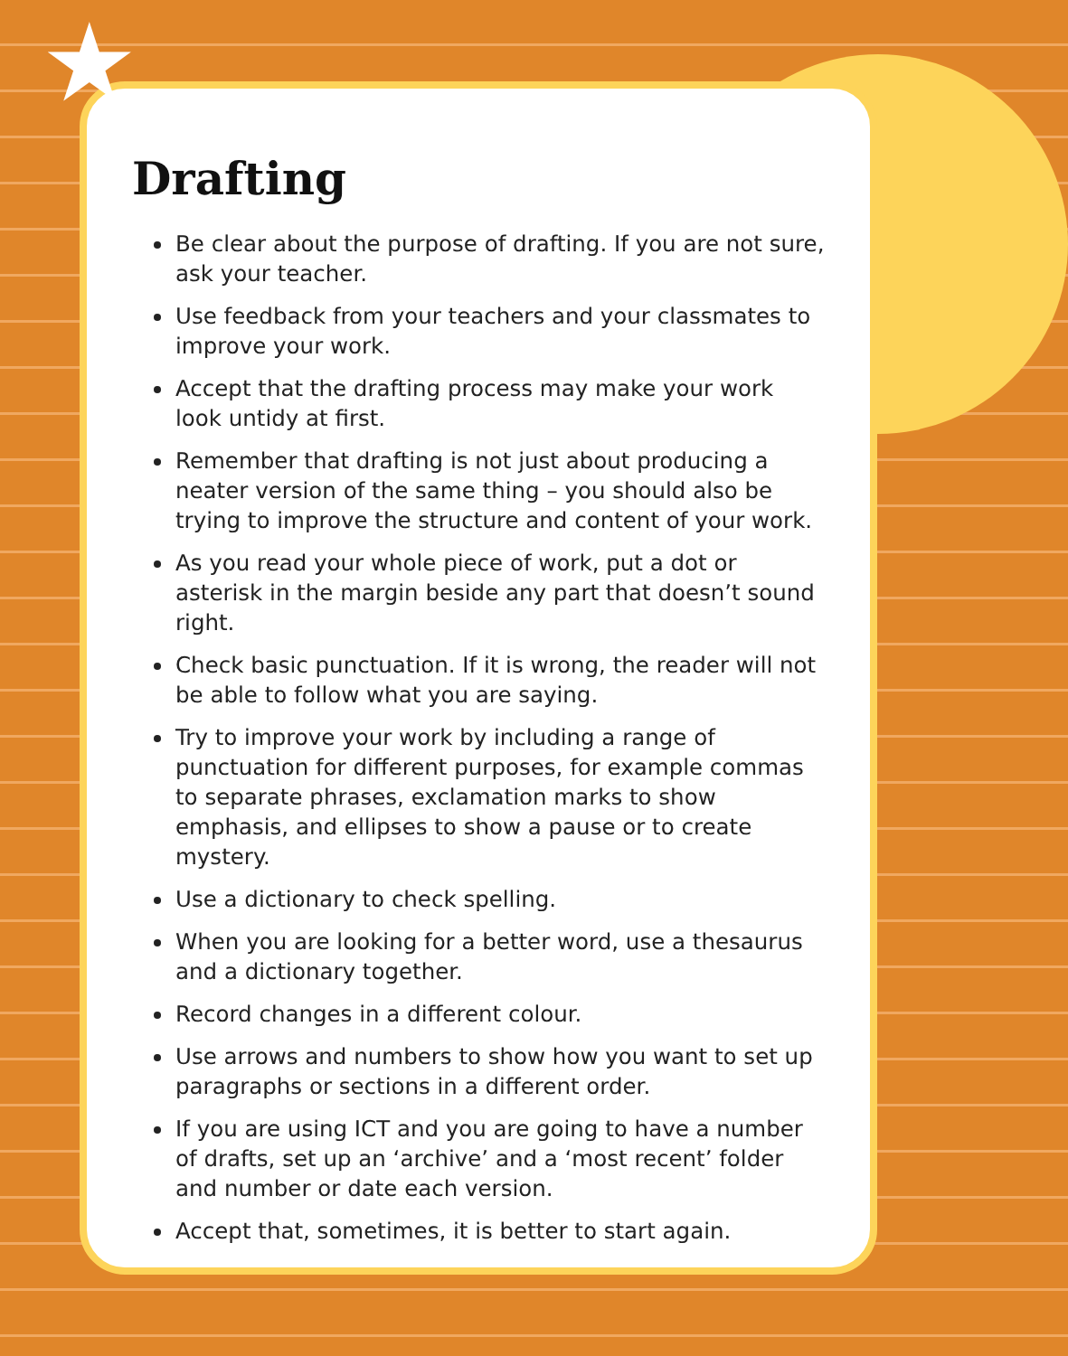Drafting
Be clear about the purpose of drafting. If you are not sure, ask your teacher.
Use feedback from your teachers and your classmates to improve your work.
Accept that the drafting process may make your work look untidy at first.
Remember that drafting is not just about producing a neater version of the same thing – you should also be trying to improve the structure and content of your work.
As you read your whole piece of work, put a dot or asterisk in the margin beside any part that doesn’t sound right.
Check basic punctuation. If it is wrong, the reader will not be able to follow what you are saying.
Try to improve your work by including a range of punctuation for different purposes, for example commas to separate phrases, exclamation marks to show emphasis, and ellipses to show a pause or to create mystery.
Use a dictionary to check spelling.
When you are looking for a better word, use a thesaurus and a dictionary together.
Record changes in a different colour.
Use arrows and numbers to show how you want to set up paragraphs or sections in a different order.
If you are using ICT and you are going to have a number of drafts, set up an ‘archive’ and a ‘most recent’ folder and number or date each version.
Accept that, sometimes, it is better to start again.
★